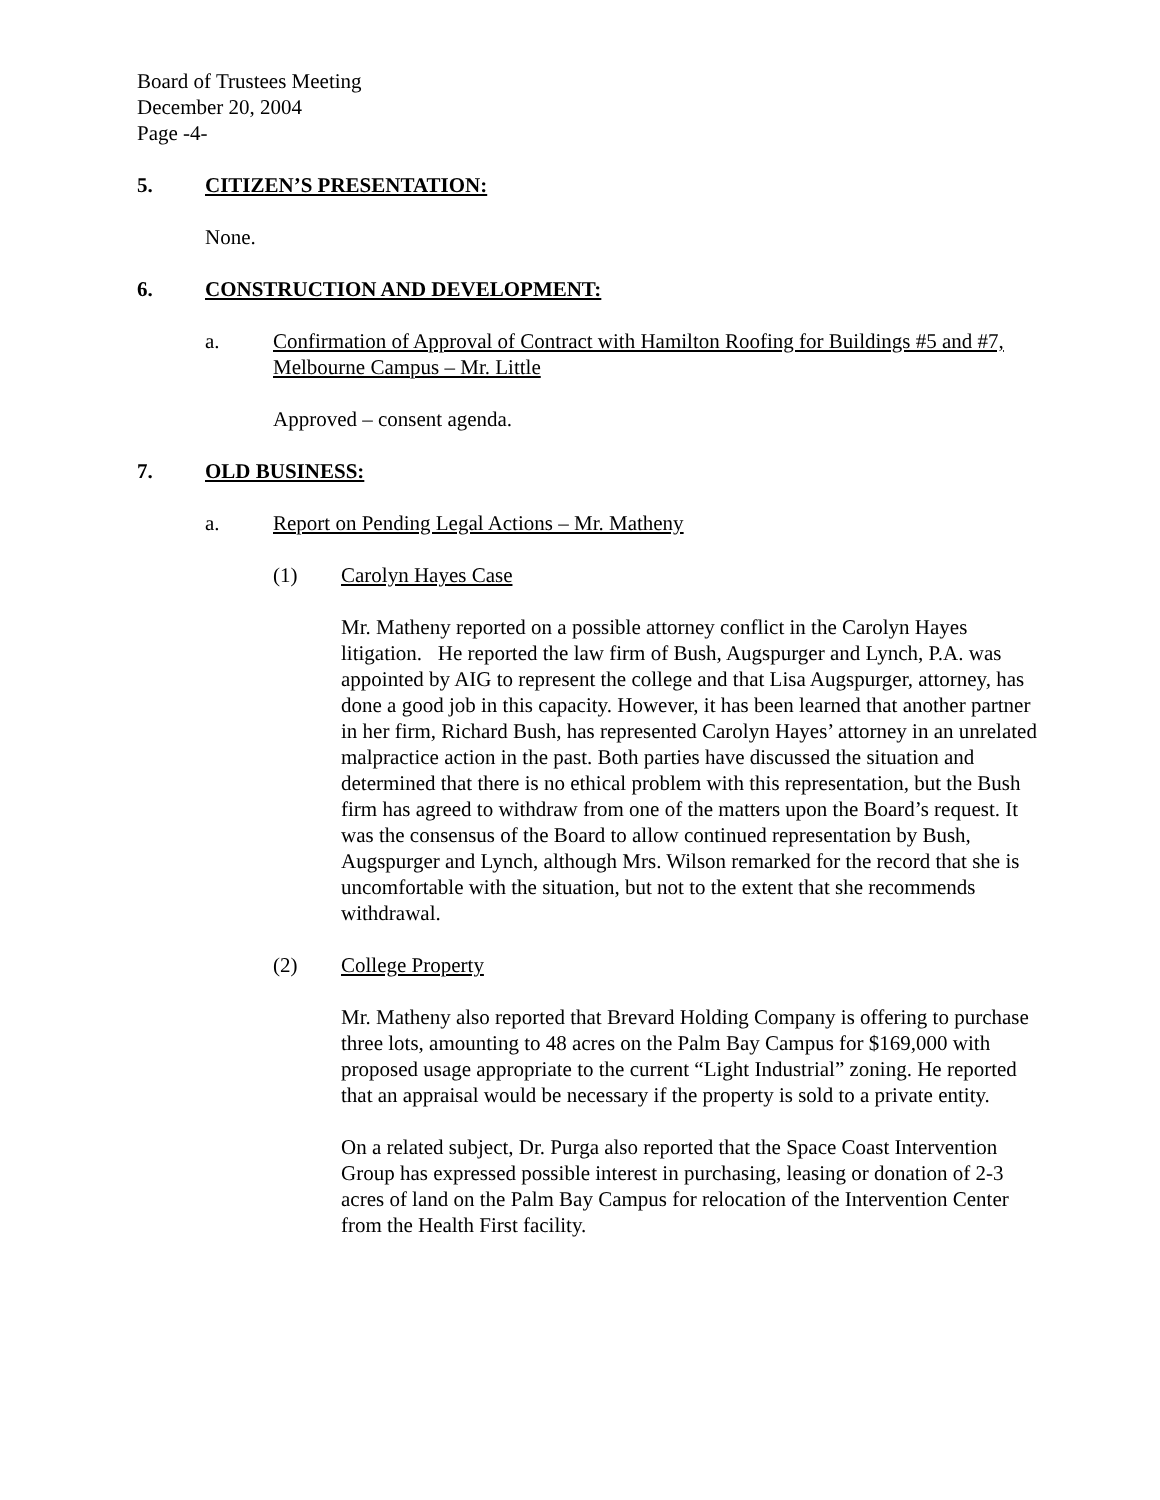Board of Trustees Meeting
December 20, 2004
Page -4-
5. CITIZEN’S PRESENTATION:
None.
6. CONSTRUCTION AND DEVELOPMENT:
a. Confirmation of Approval of Contract with Hamilton Roofing for Buildings #5 and #7, Melbourne Campus – Mr. Little
Approved – consent agenda.
7. OLD BUSINESS:
a. Report on Pending Legal Actions – Mr. Matheny
(1) Carolyn Hayes Case
Mr. Matheny reported on a possible attorney conflict in the Carolyn Hayes litigation. He reported the law firm of Bush, Augspurger and Lynch, P.A. was appointed by AIG to represent the college and that Lisa Augspurger, attorney, has done a good job in this capacity. However, it has been learned that another partner in her firm, Richard Bush, has represented Carolyn Hayes’ attorney in an unrelated malpractice action in the past. Both parties have discussed the situation and determined that there is no ethical problem with this representation, but the Bush firm has agreed to withdraw from one of the matters upon the Board’s request. It was the consensus of the Board to allow continued representation by Bush, Augspurger and Lynch, although Mrs. Wilson remarked for the record that she is uncomfortable with the situation, but not to the extent that she recommends withdrawal.
(2) College Property
Mr. Matheny also reported that Brevard Holding Company is offering to purchase three lots, amounting to 48 acres on the Palm Bay Campus for $169,000 with proposed usage appropriate to the current “Light Industrial” zoning. He reported that an appraisal would be necessary if the property is sold to a private entity.
On a related subject, Dr. Purga also reported that the Space Coast Intervention Group has expressed possible interest in purchasing, leasing or donation of 2-3 acres of land on the Palm Bay Campus for relocation of the Intervention Center from the Health First facility.